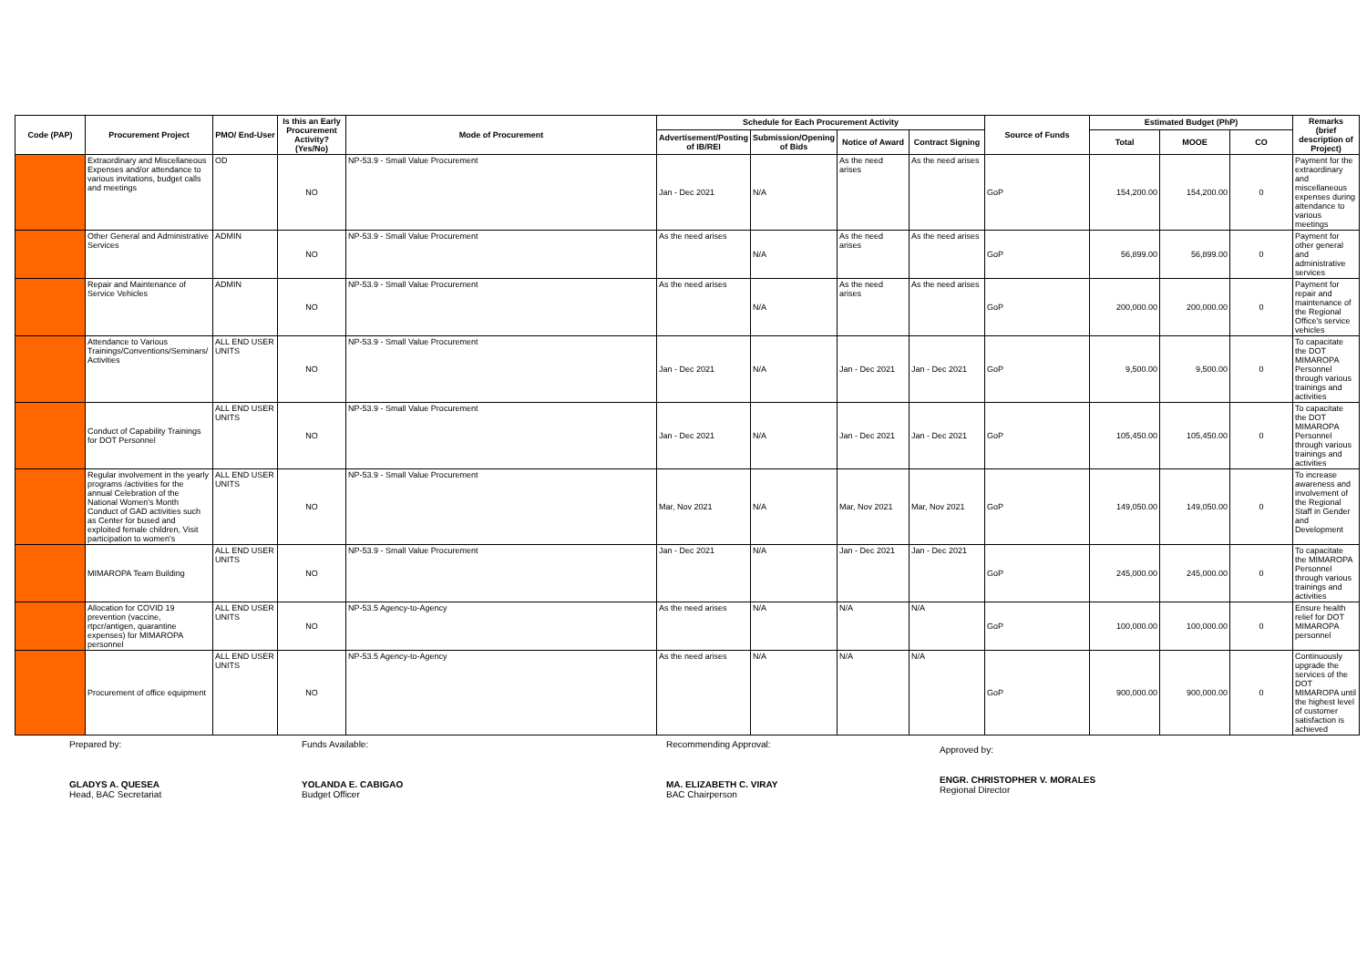| Code (PAP) | Procurement Project | PMO/ End-User | Is this an Early Procurement Activity? (Yes/No) | Mode of Procurement | Schedule for Each Procurement Activity | | | | Source of Funds | Estimated Budget (PhP) | | | Remarks (brief description of Project) |
| --- | --- | --- | --- | --- | --- | --- | --- | --- | --- | --- | --- | --- | --- |
| | | | | | Advertisement/Posting of IB/REI | Submission/Opening of Bids | Notice of Award | Contract Signing | | Total | MOOE | CO | |
| | Extraordinary and Miscellaneous Expenses and/or attendance to various invitations, budget calls and meetings | OD | NO | NP-53.9 - Small Value Procurement | Jan - Dec 2021 | N/A | As the need arises | As the need arises | GoP | 154,200.00 | 154,200.00 | 0 | Payment for the extraordinary and miscellaneous expenses during attendance to various meetings |
| | Other General and Administrative Services | ADMIN | NO | NP-53.9 - Small Value Procurement | As the need arises | N/A | As the need arises | As the need arises | GoP | 56,899.00 | 56,899.00 | 0 | Payment for other general and administrative services |
| | Repair and Maintenance of Service Vehicles | ADMIN | NO | NP-53.9 - Small Value Procurement | As the need arises | N/A | As the need arises | As the need arises | GoP | 200,000.00 | 200,000.00 | 0 | Payment for repair and maintenance of the Regional Office's service vehicles |
| | Attendance to Various Trainings/Conventions/Seminars/ Activities | ALL END USER UNITS | NO | NP-53.9 - Small Value Procurement | Jan - Dec 2021 | N/A | Jan - Dec 2021 | Jan - Dec 2021 | GoP | 9,500.00 | 9,500.00 | 0 | To capacitate the DOT MIMAROPA Personnel through various trainings and activities |
| | Conduct of Capability Trainings for DOT Personnel | ALL END USER UNITS | NO | NP-53.9 - Small Value Procurement | Jan - Dec 2021 | N/A | Jan - Dec 2021 | Jan - Dec 2021 | GoP | 105,450.00 | 105,450.00 | 0 | To capacitate the DOT MIMAROPA Personnel through various trainings and activities |
| | Regular involvement in the yearly programs /activities for the annual Celebration of the National Women's Month Conduct of GAD activities such as Center for bused and exploited female children, Visit participation to women's | ALL END USER UNITS | NO | NP-53.9 - Small Value Procurement | Mar, Nov 2021 | N/A | Mar, Nov 2021 | Mar, Nov 2021 | GoP | 149,050.00 | 149,050.00 | 0 | To increase awareness and involvement of the Regional Staff in Gender and Development |
| | MIMAROPA Team Building | ALL END USER UNITS | NO | NP-53.9 - Small Value Procurement | Jan - Dec 2021 | N/A | Jan - Dec 2021 | Jan - Dec 2021 | GoP | 245,000.00 | 245,000.00 | 0 | To capacitate the MIMAROPA Personnel through various trainings and activities |
| | Allocation for COVID 19 prevention (vaccine, rtpcr/antigen, quarantine expenses) for MIMAROPA personnel | ALL END USER UNITS | NO | NP-53.5 Agency-to-Agency | As the need arises | N/A | N/A | N/A | GoP | 100,000.00 | 100,000.00 | 0 | Ensure health relief for DOT MIMAROPA personnel |
| | Procurement of office equipment | ALL END USER UNITS | NO | NP-53.5 Agency-to-Agency | As the need arises | N/A | N/A | N/A | GoP | 900,000.00 | 900,000.00 | 0 | Continuously upgrade the services of the DOT MIMAROPA until the highest level of customer satisfaction is achieved |
Prepared by:
GLADYS A. QUESEA
Head, BAC Secretariat
Funds Available:
YOLANDA E. CABIGAO
Budget Officer
Recommending Approval:
MA. ELIZABETH C. VIRAY
BAC Chairperson
Approved by:
ENGR. CHRISTOPHER V. MORALES
Regional Director